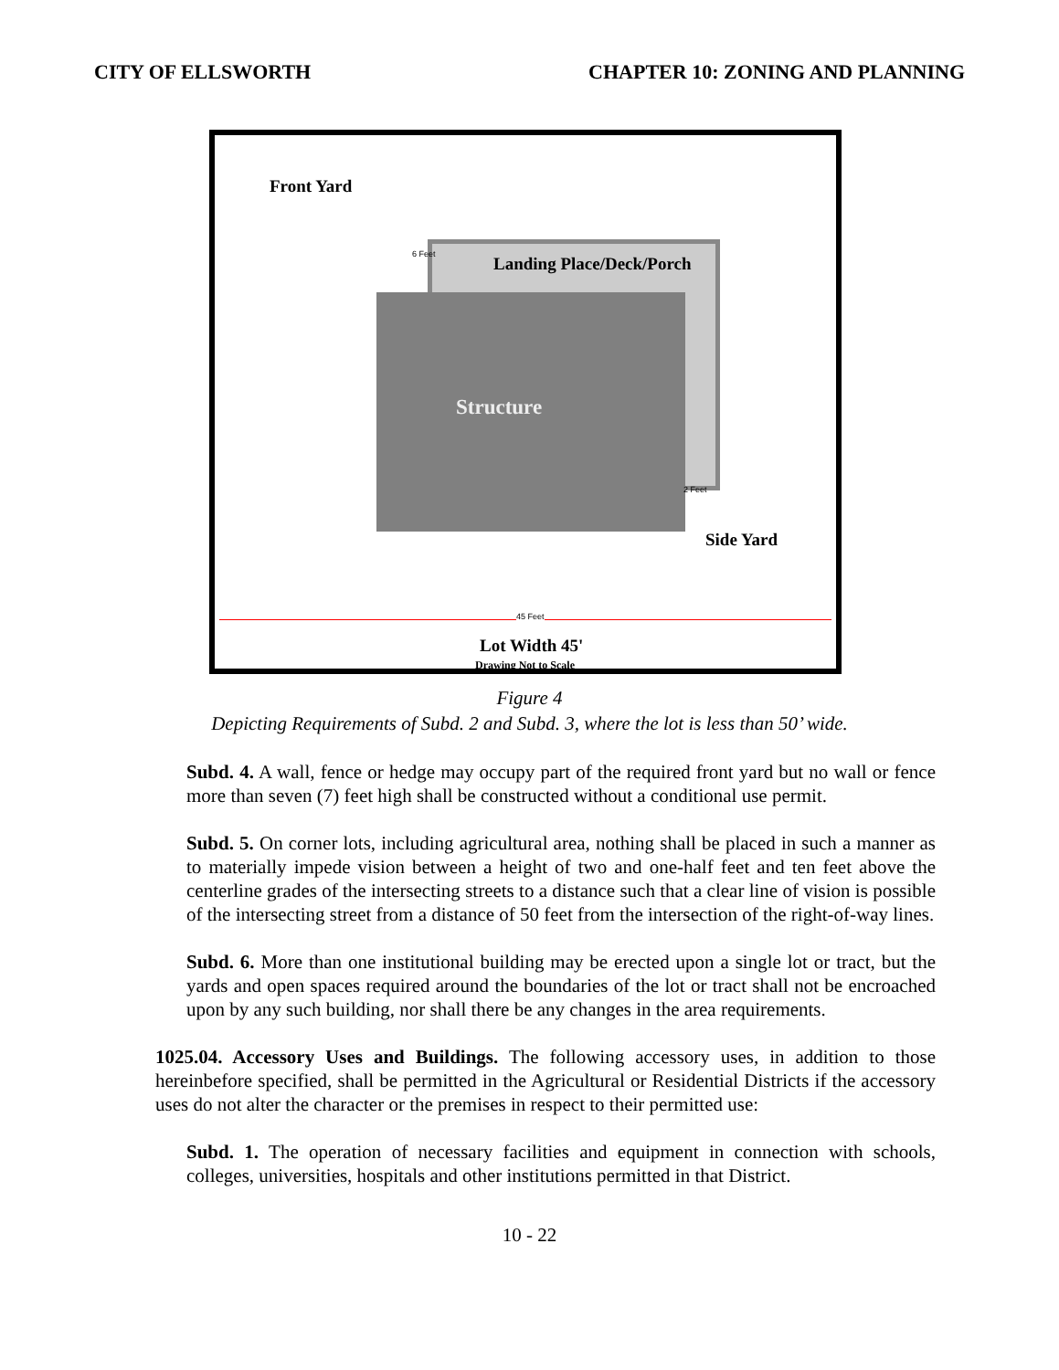CITY OF ELLSWORTH CHAPTER 10: ZONING AND PLANNING
Front Yard
Landing Place/Deck/Porch
Structure
6 Feet
2 Feet
Side Yard
45 Feet
Lot Width 45'
Drawing Not to Scale
Figure 4
Depicting Requirements of Subd. 2 and Subd. 3, where the lot is less than 50’ wide.
Subd. 4. A wall, fence or hedge may occupy part of the required front yard but no wall or fence more than seven (7) feet high shall be constructed without a conditional use permit.
Subd. 5. On corner lots, including agricultural area, nothing shall be placed in such a manner as to materially impede vision between a height of two and one-half feet and ten feet above the centerline grades of the intersecting streets to a distance such that a clear line of vision is possible of the intersecting street from a distance of 50 feet from the intersection of the right-of-way lines.
Subd. 6. More than one institutional building may be erected upon a single lot or tract, but the yards and open spaces required around the boundaries of the lot or tract shall not be encroached upon by any such building, nor shall there be any changes in the area requirements.
1025.04. Accessory Uses and Buildings. The following accessory uses, in addition to those hereinbefore specified, shall be permitted in the Agricultural or Residential Districts if the accessory uses do not alter the character or the premises in respect to their permitted use:
Subd. 1. The operation of necessary facilities and equipment in connection with schools, colleges, universities, hospitals and other institutions permitted in that District.
10 - 22